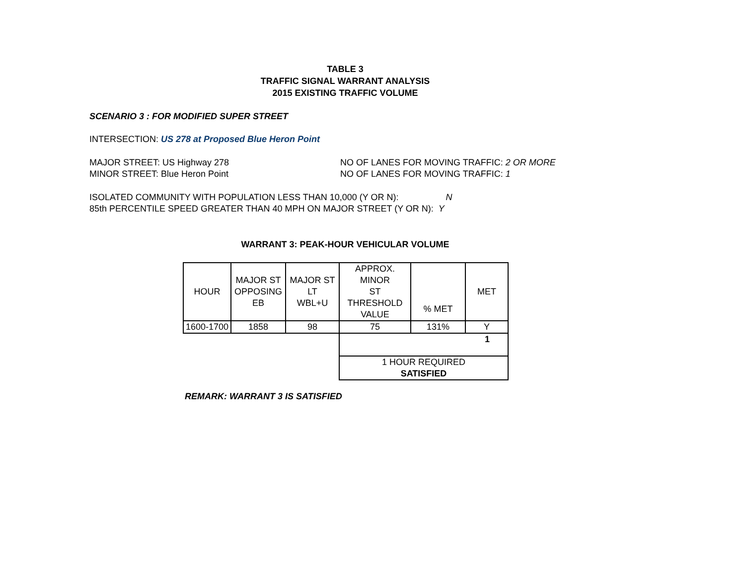TABLE 3
TRAFFIC SIGNAL WARRANT ANALYSIS
2015 EXISTING TRAFFIC VOLUME
SCENARIO 3 : FOR MODIFIED SUPER STREET
INTERSECTION: US 278 at Proposed Blue Heron Point
MAJOR STREET: US Highway 278 NO OF LANES FOR MOVING TRAFFIC: 2 OR MORE
MINOR STREET: Blue Heron Point NO OF LANES FOR MOVING TRAFFIC: 1
ISOLATED COMMUNITY WITH POPULATION LESS THAN 10,000 (Y OR N): N
85th PERCENTILE SPEED GREATER THAN 40 MPH ON MAJOR STREET (Y OR N): Y
WARRANT 3: PEAK-HOUR VEHICULAR VOLUME
| HOUR | MAJOR ST OPPOSING EB | MAJOR ST LT WBL+U | APPROX. MINOR ST THRESHOLD VALUE | % MET | MET |
| 1600-1700 | 1858 | 98 | 75 | 131% | Y |
| | | | 1 | | |
| | | | 1 HOUR REQUIRED SATISFIED | | |
REMARK: WARRANT 3 IS SATISFIED